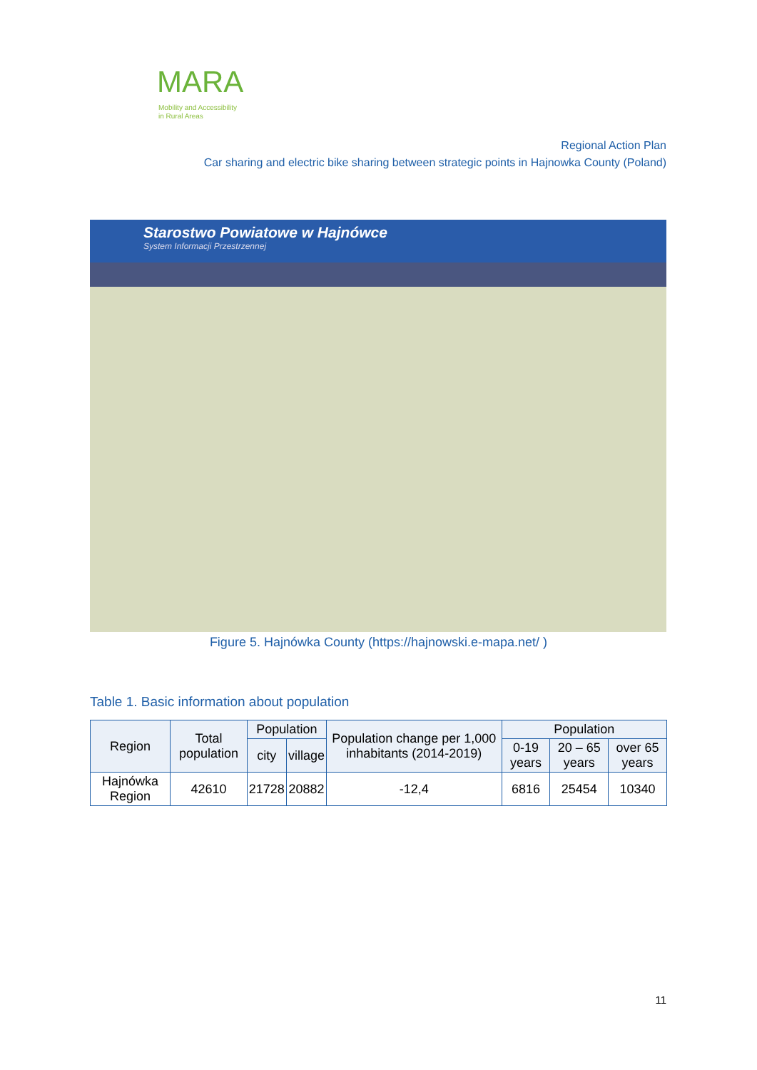MARA
Mobility and Accessibility
in Rural Areas
Regional Action Plan
Car sharing and electric bike sharing between strategic points in Hajnowka County (Poland)
Starostwo Powiatowe w Hajnówce
System Informacji Przestrzennej
Figure 5. Hajnówka County (https://hajnowski.e-mapa.net/ )
Table 1. Basic information about population
| Region | Total population | Population | | Population change per 1,000 inhabitants (2014-2019) | Population | | |
| --- | --- | --- | --- | --- | --- | --- | --- |
| | | city | village | | 0-19 years | 20 – 65 years | over 65 years |
| Hajnówka Region | 42610 | 21728 | 20882 | -12,4 | 6816 | 25454 | 10340 |
11